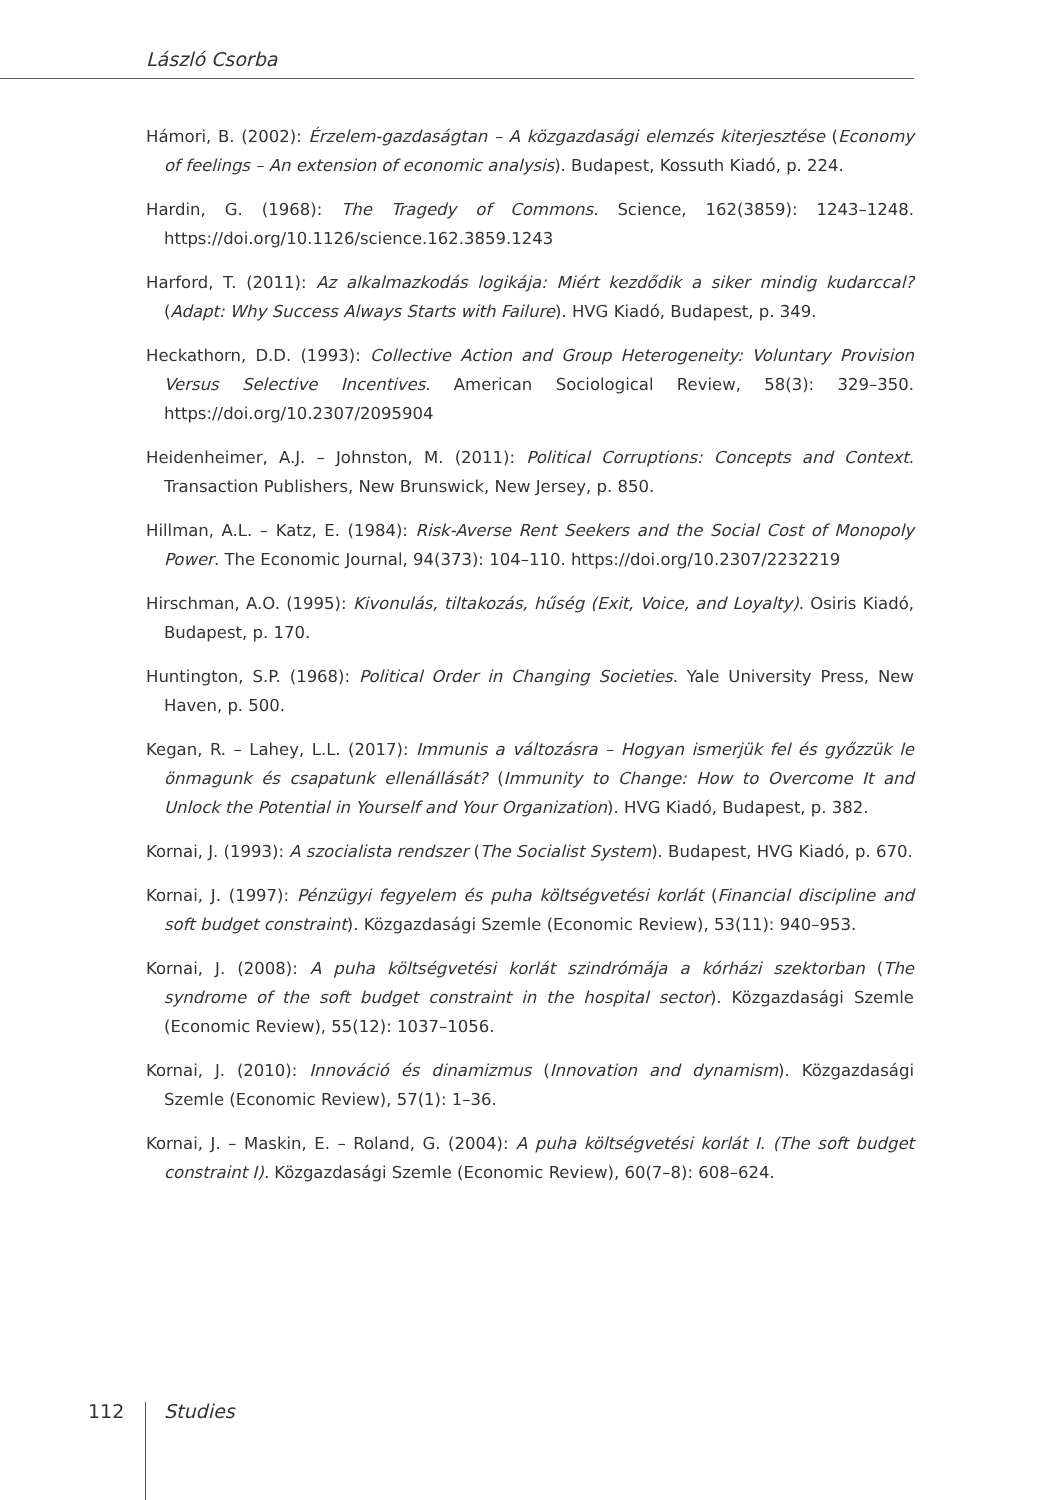László Csorba
Hámori, B. (2002): Érzelem-gazdaságtan – A közgazdasági elemzés kiterjesztése (Economy of feelings – An extension of economic analysis). Budapest, Kossuth Kiadó, p. 224.
Hardin, G. (1968): The Tragedy of Commons. Science, 162(3859): 1243–1248. https://doi.org/10.1126/science.162.3859.1243
Harford, T. (2011): Az alkalmazkodás logikája: Miért kezdődik a siker mindig kudarccal? (Adapt: Why Success Always Starts with Failure). HVG Kiadó, Budapest, p. 349.
Heckathorn, D.D. (1993): Collective Action and Group Heterogeneity: Voluntary Provision Versus Selective Incentives. American Sociological Review, 58(3): 329–350. https://doi.org/10.2307/2095904
Heidenheimer, A.J. – Johnston, M. (2011): Political Corruptions: Concepts and Context. Transaction Publishers, New Brunswick, New Jersey, p. 850.
Hillman, A.L. – Katz, E. (1984): Risk-Averse Rent Seekers and the Social Cost of Monopoly Power. The Economic Journal, 94(373): 104–110. https://doi.org/10.2307/2232219
Hirschman, A.O. (1995): Kivonulás, tiltakozás, hűség (Exit, Voice, and Loyalty). Osiris Kiadó, Budapest, p. 170.
Huntington, S.P. (1968): Political Order in Changing Societies. Yale University Press, New Haven, p. 500.
Kegan, R. – Lahey, L.L. (2017): Immunis a változásra – Hogyan ismerjük fel és győzzük le önmagunk és csapatunk ellenállását? (Immunity to Change: How to Overcome It and Unlock the Potential in Yourself and Your Organization). HVG Kiadó, Budapest, p. 382.
Kornai, J. (1993): A szocialista rendszer (The Socialist System). Budapest, HVG Kiadó, p. 670.
Kornai, J. (1997): Pénzügyi fegyelem és puha költségvetési korlát (Financial discipline and soft budget constraint). Közgazdasági Szemle (Economic Review), 53(11): 940–953.
Kornai, J. (2008): A puha költségvetési korlát szindrómája a kórházi szektorban (The syndrome of the soft budget constraint in the hospital sector). Közgazdasági Szemle (Economic Review), 55(12): 1037–1056.
Kornai, J. (2010): Innováció és dinamizmus (Innovation and dynamism). Közgazdasági Szemle (Economic Review), 57(1): 1–36.
Kornai, J. – Maskin, E. – Roland, G. (2004): A puha költségvetési korlát I. (The soft budget constraint I). Közgazdasági Szemle (Economic Review), 60(7–8): 608–624.
112 Studies